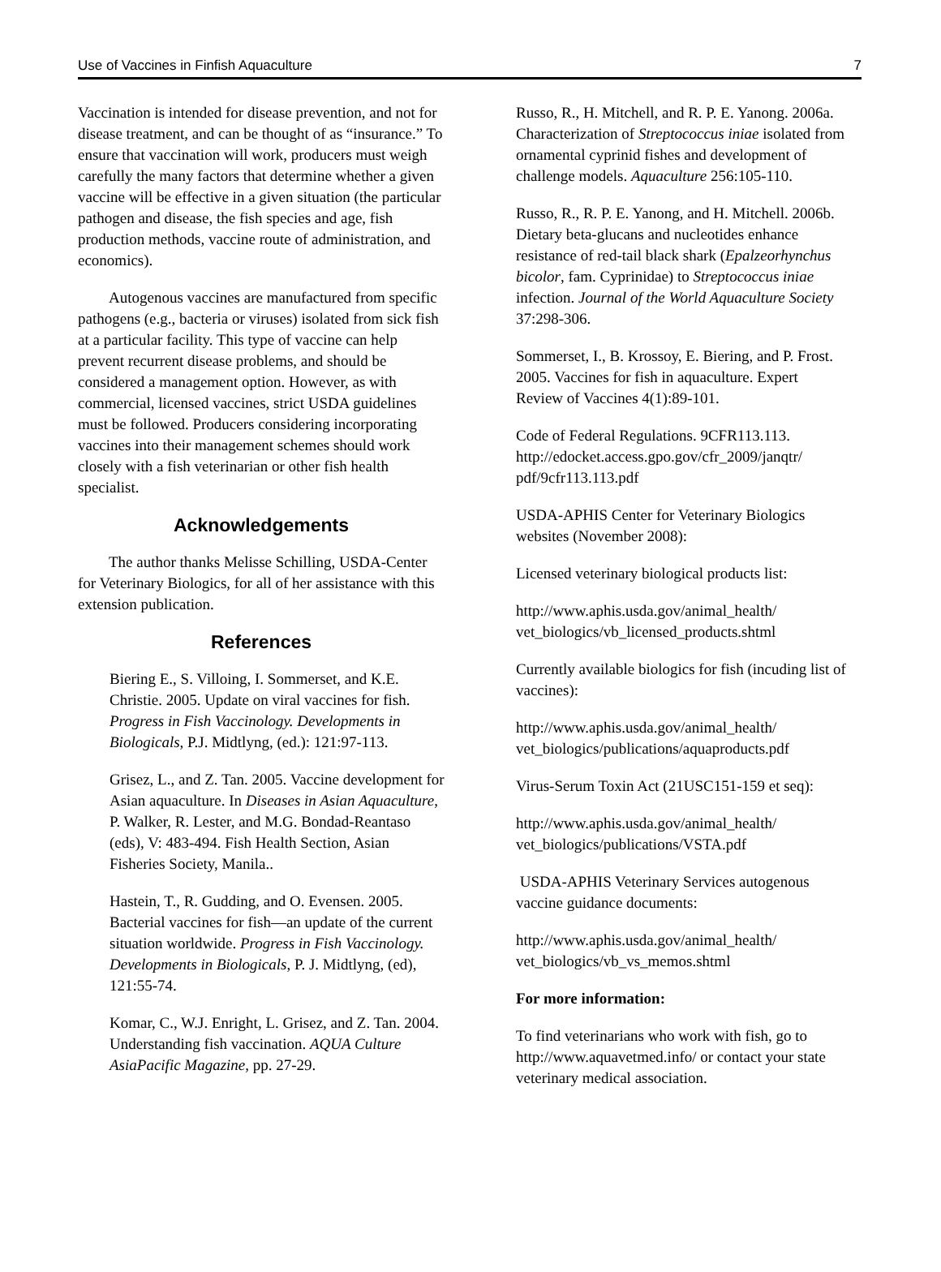Use of Vaccines in Finfish Aquaculture 7
Vaccination is intended for disease prevention, and not for disease treatment, and can be thought of as “insurance.” To ensure that vaccination will work, producers must weigh carefully the many factors that determine whether a given vaccine will be effective in a given situation (the particular pathogen and disease, the fish species and age, fish production methods, vaccine route of administration, and economics).
Autogenous vaccines are manufactured from specific pathogens (e.g., bacteria or viruses) isolated from sick fish at a particular facility. This type of vaccine can help prevent recurrent disease problems, and should be considered a management option. However, as with commercial, licensed vaccines, strict USDA guidelines must be followed. Producers considering incorporating vaccines into their management schemes should work closely with a fish veterinarian or other fish health specialist.
Acknowledgements
The author thanks Melisse Schilling, USDA-Center for Veterinary Biologics, for all of her assistance with this extension publication.
References
Biering E., S. Villoing, I. Sommerset, and K.E. Christie. 2005. Update on viral vaccines for fish. Progress in Fish Vaccinology. Developments in Biologicals, P.J. Midtlyng, (ed.): 121:97-113.
Grisez, L., and Z. Tan. 2005. Vaccine development for Asian aquaculture. In Diseases in Asian Aquaculture, P. Walker, R. Lester, and M.G. Bondad-Reantaso (eds), V: 483-494. Fish Health Section, Asian Fisheries Society, Manila..
Hastein, T., R. Gudding, and O. Evensen. 2005. Bacterial vaccines for fish—an update of the current situation worldwide. Progress in Fish Vaccinology. Developments in Biologicals, P. J. Midtlyng, (ed), 121:55-74.
Komar, C., W.J. Enright, L. Grisez, and Z. Tan. 2004. Understanding fish vaccination. AQUA Culture AsiaPacific Magazine, pp. 27-29.
Russo, R., H. Mitchell, and R. P. E. Yanong. 2006a. Characterization of Streptococcus iniae isolated from ornamental cyprinid fishes and development of challenge models. Aquaculture 256:105-110.
Russo, R., R. P. E. Yanong, and H. Mitchell. 2006b. Dietary beta-glucans and nucleotides enhance resistance of red-tail black shark (Epalzeorhynchus bicolor, fam. Cyprinidae) to Streptococcus iniae infection. Journal of the World Aquaculture Society 37:298-306.
Sommerset, I., B. Krossoy, E. Biering, and P. Frost. 2005. Vaccines for fish in aquaculture. Expert Review of Vaccines 4(1):89-101.
Code of Federal Regulations. 9CFR113.113. http://edocket.access.gpo.gov/cfr_2009/janqtr/ pdf/9cfr113.113.pdf
USDA-APHIS Center for Veterinary Biologics websites (November 2008):
Licensed veterinary biological products list:
http://www.aphis.usda.gov/animal_health/ vet_biologics/vb_licensed_products.shtml
Currently available biologics for fish (incuding list of vaccines):
http://www.aphis.usda.gov/animal_health/ vet_biologics/publications/aquaproducts.pdf
Virus-Serum Toxin Act (21USC151-159 et seq):
http://www.aphis.usda.gov/animal_health/ vet_biologics/publications/VSTA.pdf
USDA-APHIS Veterinary Services autogenous vaccine guidance documents:
http://www.aphis.usda.gov/animal_health/ vet_biologics/vb_vs_memos.shtml
For more information:
To find veterinarians who work with fish, go to http://www.aquavetmed.info/ or contact your state veterinary medical association.